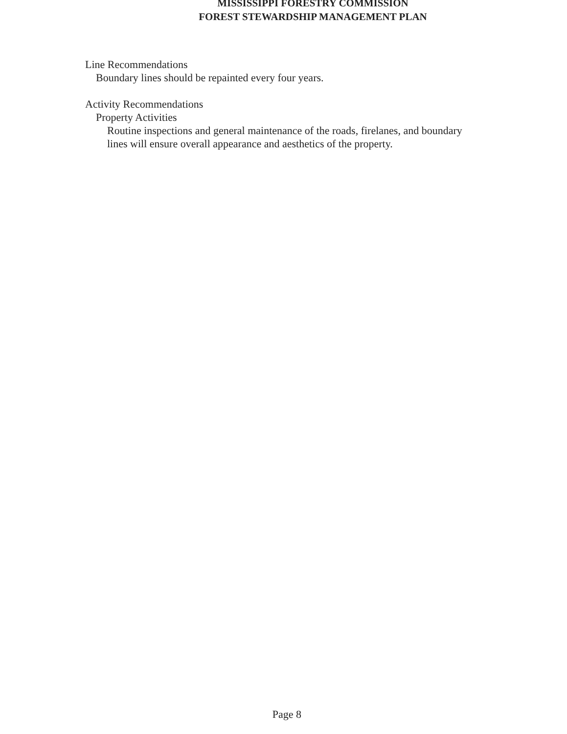MISSISSIPPI FORESTRY COMMISSION
FOREST STEWARDSHIP MANAGEMENT PLAN
Line Recommendations
Boundary lines should be repainted every four years.
Activity Recommendations
Property Activities
Routine inspections and general maintenance of the roads, firelanes, and boundary lines will ensure overall appearance and aesthetics of the property.
Page 8